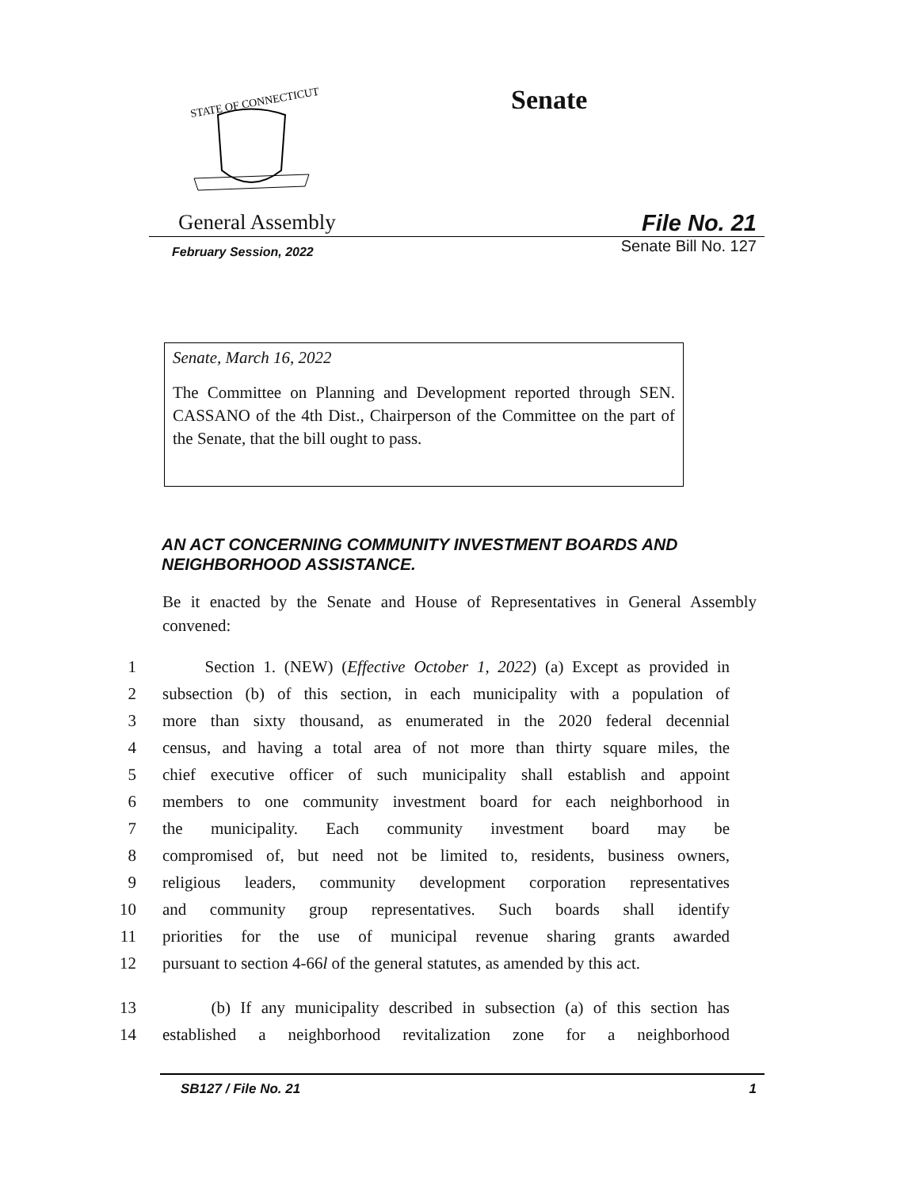STATE OF CONNECTICUT
Senate
General Assembly File No. 21
February Session, 2022 Senate Bill No. 127
Senate, March 16, 2022
The Committee on Planning and Development reported through SEN. CASSANO of the 4th Dist., Chairperson of the Committee on the part of the Senate, that the bill ought to pass.
AN ACT CONCERNING COMMUNITY INVESTMENT BOARDS AND NEIGHBORHOOD ASSISTANCE.
Be it enacted by the Senate and House of Representatives in General Assembly convened:
1 Section 1. (NEW) (Effective October 1, 2022) (a) Except as provided in
2 subsection (b) of this section, in each municipality with a population of
3 more than sixty thousand, as enumerated in the 2020 federal decennial
4 census, and having a total area of not more than thirty square miles, the
5 chief executive officer of such municipality shall establish and appoint
6 members to one community investment board for each neighborhood in
7 the municipality. Each community investment board may be
8 compromised of, but need not be limited to, residents, business owners,
9 religious leaders, community development corporation representatives
10 and community group representatives. Such boards shall identify
11 priorities for the use of municipal revenue sharing grants awarded
12 pursuant to section 4-66l of the general statutes, as amended by this act.
13 (b) If any municipality described in subsection (a) of this section has
14 established a neighborhood revitalization zone for a neighborhood
SB127 / File No. 21 1